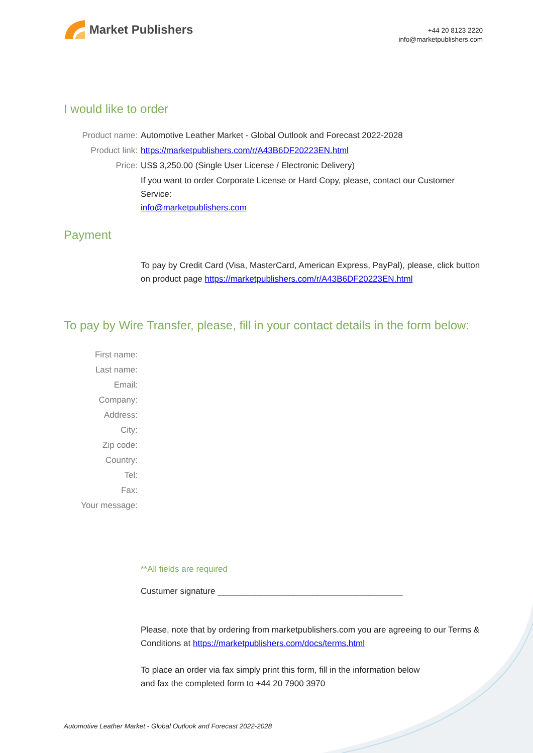Market Publishers
+44 20 8123 2220
info@marketpublishers.com
I would like to order
Product name: Automotive Leather Market - Global Outlook and Forecast 2022-2028
Product link: https://marketpublishers.com/r/A43B6DF20223EN.html
Price: US$ 3,250.00 (Single User License / Electronic Delivery)
If you want to order Corporate License or Hard Copy, please, contact our Customer Service:
info@marketpublishers.com
Payment
To pay by Credit Card (Visa, MasterCard, American Express, PayPal), please, click button on product page https://marketpublishers.com/r/A43B6DF20223EN.html
To pay by Wire Transfer, please, fill in your contact details in the form below:
First name:
Last name:
Email:
Company:
Address:
City:
Zip code:
Country:
Tel:
Fax:
Your message:
**All fields are required
Custumer signature _______________________________________
Please, note that by ordering from marketpublishers.com you are agreeing to our Terms & Conditions at https://marketpublishers.com/docs/terms.html
To place an order via fax simply print this form, fill in the information below
and fax the completed form to +44 20 7900 3970
Automotive Leather Market - Global Outlook and Forecast 2022-2028